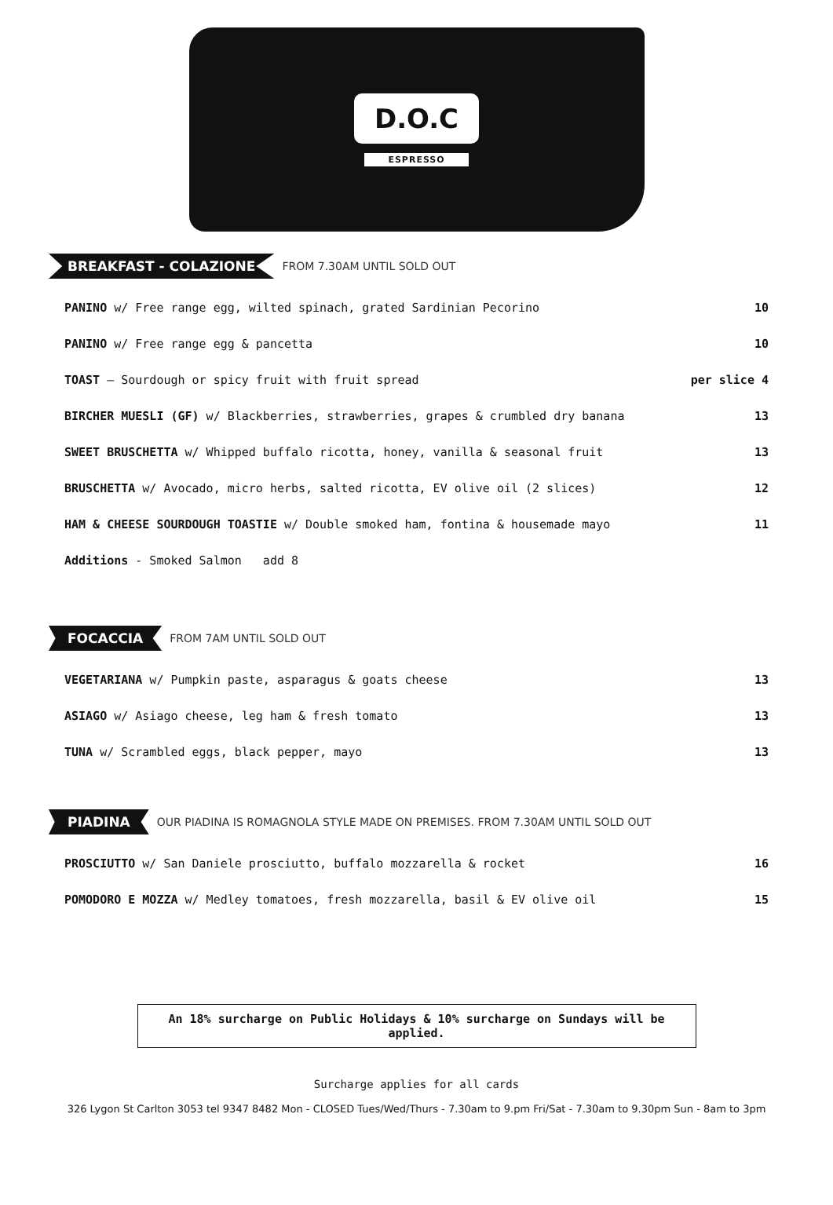D.O.C
ESPRESSO
BREAKFAST - COLAZIONE FROM 7.30AM UNTIL SOLD OUT
| PANINO w/ Free range egg, wilted spinach, grated Sardinian Pecorino | 10 |
| PANINO w/ Free range egg & pancetta | 10 |
| TOAST – Sourdough or spicy fruit with fruit spread | per slice 4 |
| BIRCHER MUESLI (GF) w/ Blackberries, strawberries, grapes & crumbled dry banana | 13 |
| SWEET BRUSCHETTA w/ Whipped buffalo ricotta, honey, vanilla & seasonal fruit | 13 |
| BRUSCHETTA w/ Avocado, micro herbs, salted ricotta, EV olive oil (2 slices) | 12 |
| HAM & CHEESE SOURDOUGH TOASTIE w/ Double smoked ham, fontina & housemade mayo | 11 |
| Additions - Smoked Salmon add 8 | |
FOCACCIA FROM 7AM UNTIL SOLD OUT
| VEGETARIANA w/ Pumpkin paste, asparagus & goats cheese | 13 |
| ASIAGO w/ Asiago cheese, leg ham & fresh tomato | 13 |
| TUNA w/ Scrambled eggs, black pepper, mayo | 13 |
PIADINA OUR PIADINA IS ROMAGNOLA STYLE MADE ON PREMISES. FROM 7.30AM UNTIL SOLD OUT
| PROSCIUTTO w/ San Daniele prosciutto, buffalo mozzarella & rocket | 16 |
| POMODORO E MOZZA w/ Medley tomatoes, fresh mozzarella, basil & EV olive oil | 15 |
An 18% surcharge on Public Holidays & 10% surcharge on Sundays will be applied.
Surcharge applies for all cards
326 Lygon St Carlton 3053 tel 9347 8482 Mon - CLOSED Tues/Wed/Thurs - 7.30am to 9.pm Fri/Sat - 7.30am to 9.30pm Sun - 8am to 3pm